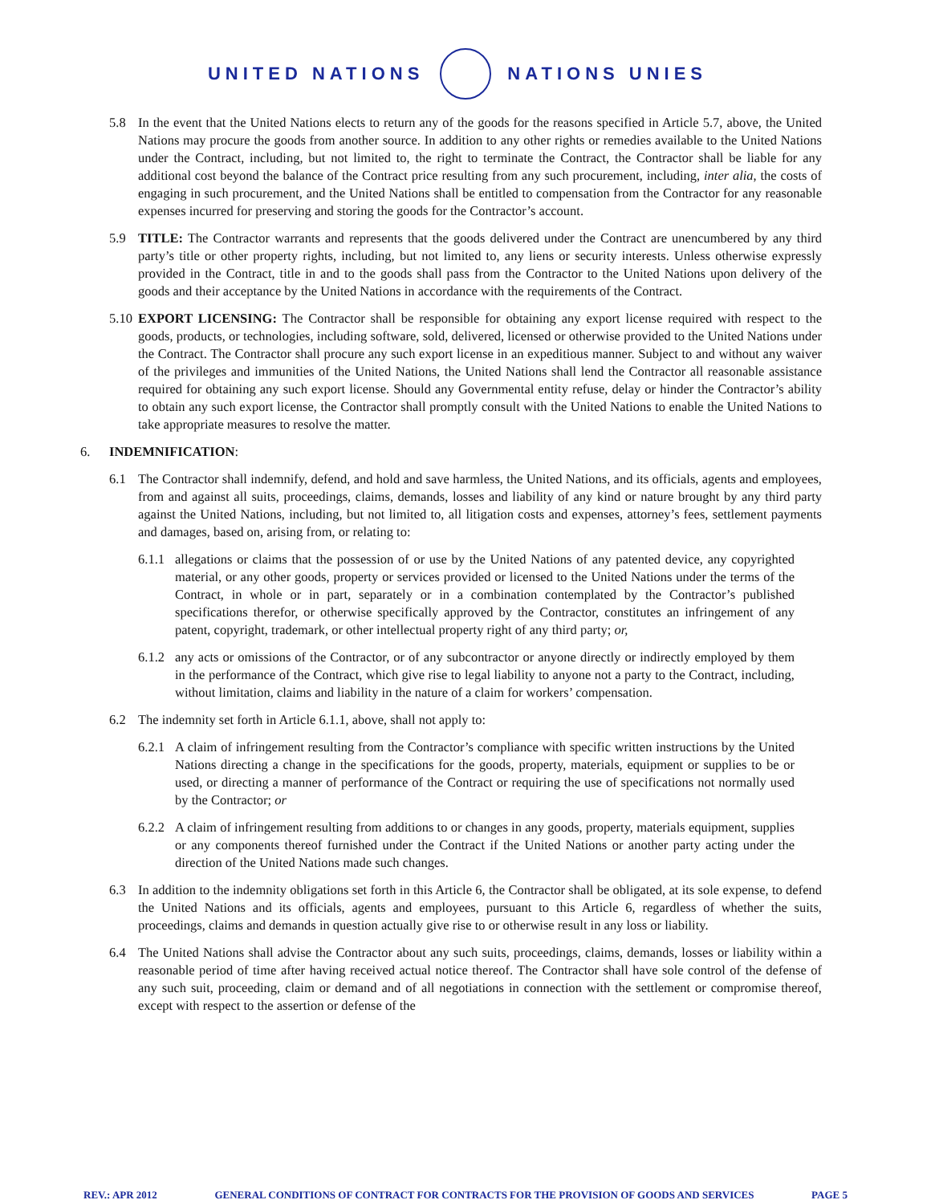UNITED NATIONS NATIONS UNIES
5.8 In the event that the United Nations elects to return any of the goods for the reasons specified in Article 5.7, above, the United Nations may procure the goods from another source. In addition to any other rights or remedies available to the United Nations under the Contract, including, but not limited to, the right to terminate the Contract, the Contractor shall be liable for any additional cost beyond the balance of the Contract price resulting from any such procurement, including, inter alia, the costs of engaging in such procurement, and the United Nations shall be entitled to compensation from the Contractor for any reasonable expenses incurred for preserving and storing the goods for the Contractor’s account.
5.9 TITLE: The Contractor warrants and represents that the goods delivered under the Contract are unencumbered by any third party’s title or other property rights, including, but not limited to, any liens or security interests. Unless otherwise expressly provided in the Contract, title in and to the goods shall pass from the Contractor to the United Nations upon delivery of the goods and their acceptance by the United Nations in accordance with the requirements of the Contract.
5.10
EXPORT LICENSING: The Contractor shall be responsible for obtaining any export license required with respect to the goods, products, or technologies, including software, sold, delivered, licensed or otherwise provided to the United Nations under the Contract. The Contractor shall procure any such export license in an expeditious manner. Subject to and without any waiver of the privileges and immunities of the United Nations, the United Nations shall lend the Contractor all reasonable assistance required for obtaining any such export license. Should any Governmental entity refuse, delay or hinder the Contractor’s ability to obtain any such export license, the Contractor shall promptly consult with the United Nations to enable the United Nations to take appropriate measures to resolve the matter.
6. INDEMNIFICATION:
6.1 The Contractor shall indemnify, defend, and hold and save harmless, the United Nations, and its officials, agents and employees, from and against all suits, proceedings, claims, demands, losses and liability of any kind or nature brought by any third party against the United Nations, including, but not limited to, all litigation costs and expenses, attorney’s fees, settlement payments and damages, based on, arising from, or relating to:
6.1.1
allegations or claims that the possession of or use by the United Nations of any patented device, any copyrighted material, or any other goods, property or services provided or licensed to the United Nations under the terms of the Contract, in whole or in part, separately or in a combination contemplated by the Contractor’s published specifications therefor, or otherwise specifically approved by the Contractor, constitutes an infringement of any patent, copyright, trademark, or other intellectual property right of any third party; or,
6.1.2
any acts or omissions of the Contractor, or of any subcontractor or anyone directly or indirectly employed by them in the performance of the Contract, which give rise to legal liability to anyone not a party to the Contract, including, without limitation, claims and liability in the nature of a claim for workers’ compensation.
6.2 The indemnity set forth in Article 6.1.1, above, shall not apply to:
6.2.1
A claim of infringement resulting from the Contractor’s compliance with specific written instructions by the United Nations directing a change in the specifications for the goods, property, materials, equipment or supplies to be or used, or directing a manner of performance of the Contract or requiring the use of specifications not normally used by the Contractor; or
6.2.2
A claim of infringement resulting from additions to or changes in any goods, property, materials equipment, supplies or any components thereof furnished under the Contract if the United Nations or another party acting under the direction of the United Nations made such changes.
6.3 In addition to the indemnity obligations set forth in this Article 6, the Contractor shall be obligated, at its sole expense, to defend the United Nations and its officials, agents and employees, pursuant to this Article 6, regardless of whether the suits, proceedings, claims and demands in question actually give rise to or otherwise result in any loss or liability.
6.4 The United Nations shall advise the Contractor about any such suits, proceedings, claims, demands, losses or liability within a reasonable period of time after having received actual notice thereof. The Contractor shall have sole control of the defense of any such suit, proceeding, claim or demand and of all negotiations in connection with the settlement or compromise thereof, except with respect to the assertion or defense of the
REV.: APR 2012 GENERAL CONDITIONS OF CONTRACT FOR CONTRACTS FOR THE PROVISION OF GOODS AND SERVICES PAGE 5